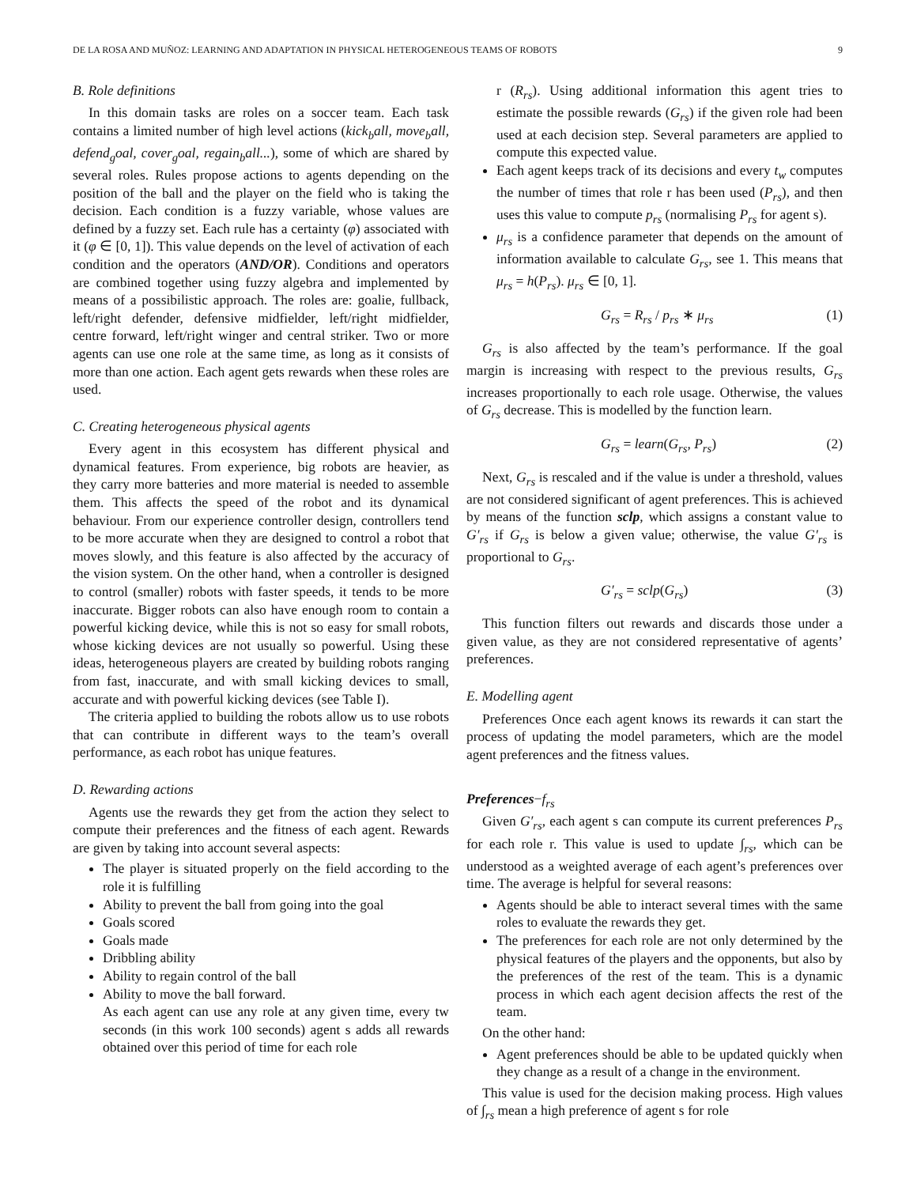DE LA ROSA AND MUÑOZ: LEARNING AND ADAPTATION IN PHYSICAL HETEROGENEOUS TEAMS OF ROBOTS 9
B. Role definitions
In this domain tasks are roles on a soccer team. Each task contains a limited number of high level actions (kick<sub>b</sub>all, move<sub>b</sub>all, defend<sub>g</sub>oal, cover<sub>g</sub>oal, regain<sub>b</sub>all...), some of which are shared by several roles. Rules propose actions to agents depending on the position of the ball and the player on the field who is taking the decision. Each condition is a fuzzy variable, whose values are defined by a fuzzy set. Each rule has a certainty (φ) associated with it (φ ∈ [0, 1]). This value depends on the level of activation of each condition and the operators (AND/OR). Conditions and operators are combined together using fuzzy algebra and implemented by means of a possibilistic approach. The roles are: goalie, fullback, left/right defender, defensive midfielder, left/right midfielder, centre forward, left/right winger and central striker. Two or more agents can use one role at the same time, as long as it consists of more than one action. Each agent gets rewards when these roles are used.
C. Creating heterogeneous physical agents
Every agent in this ecosystem has different physical and dynamical features. From experience, big robots are heavier, as they carry more batteries and more material is needed to assemble them. This affects the speed of the robot and its dynamical behaviour. From our experience controller design, controllers tend to be more accurate when they are designed to control a robot that moves slowly, and this feature is also affected by the accuracy of the vision system. On the other hand, when a controller is designed to control (smaller) robots with faster speeds, it tends to be more inaccurate. Bigger robots can also have enough room to contain a powerful kicking device, while this is not so easy for small robots, whose kicking devices are not usually so powerful. Using these ideas, heterogeneous players are created by building robots ranging from fast, inaccurate, and with small kicking devices to small, accurate and with powerful kicking devices (see Table I).
The criteria applied to building the robots allow us to use robots that can contribute in different ways to the team’s overall performance, as each robot has unique features.
D. Rewarding actions
Agents use the rewards they get from the action they select to compute their preferences and the fitness of each agent. Rewards are given by taking into account several aspects:
The player is situated properly on the field according to the role it is fulfilling
Ability to prevent the ball from going into the goal
Goals scored
Goals made
Dribbling ability
Ability to regain control of the ball
Ability to move the ball forward.
As each agent can use any role at any given time, every tw seconds (in this work 100 seconds) agent s adds all rewards obtained over this period of time for each role
r (R<sub>rs</sub>). Using additional information this agent tries to estimate the possible rewards (G<sub>rs</sub>) if the given role had been used at each decision step. Several parameters are applied to compute this expected value.
Each agent keeps track of its decisions and every t<sub>w</sub> computes the number of times that role r has been used (P<sub>rs</sub>), and then uses this value to compute p<sub>rs</sub> (normalising P<sub>rs</sub> for agent s).
μ<sub>rs</sub> is a confidence parameter that depends on the amount of information available to calculate G<sub>rs</sub>, see 1. This means that μ<sub>rs</sub> = h(P<sub>rs</sub>). μ<sub>rs</sub> ∈ [0, 1].
G<sub>rs</sub> = R<sub>rs</sub> / p<sub>rs</sub> ∗ μ<sub>rs</sub> (1)
G<sub>rs</sub> is also affected by the team’s performance. If the goal margin is increasing with respect to the previous results, G<sub>rs</sub> increases proportionally to each role usage. Otherwise, the values of G<sub>rs</sub> decrease. This is modelled by the function learn.
G<sub>rs</sub> = learn(G<sub>rs</sub>, P<sub>rs</sub>) (2)
Next, G<sub>rs</sub> is rescaled and if the value is under a threshold, values are not considered significant of agent preferences. This is achieved by means of the function sclp, which assigns a constant value to G′<sub>rs</sub> if G<sub>rs</sub> is below a given value; otherwise, the value G′<sub>rs</sub> is proportional to G<sub>rs</sub>.
G′<sub>rs</sub> = sclp(G<sub>rs</sub>) (3)
This function filters out rewards and discards those under a given value, as they are not considered representative of agents’ preferences.
E. Modelling agent
Preferences Once each agent knows its rewards it can start the process of updating the model parameters, which are the model agent preferences and the fitness values.
Preferences−f<sub>rs</sub>
Given G′<sub>rs</sub>, each agent s can compute its current preferences P<sub>rs</sub> for each role r. This value is used to update ∫<sub>rs</sub>, which can be understood as a weighted average of each agent’s preferences over time. The average is helpful for several reasons:
Agents should be able to interact several times with the same roles to evaluate the rewards they get.
The preferences for each role are not only determined by the physical features of the players and the opponents, but also by the preferences of the rest of the team. This is a dynamic process in which each agent decision affects the rest of the team.
On the other hand:
Agent preferences should be able to be updated quickly when they change as a result of a change in the environment.
This value is used for the decision making process. High values of ∫<sub>rs</sub> mean a high preference of agent s for role